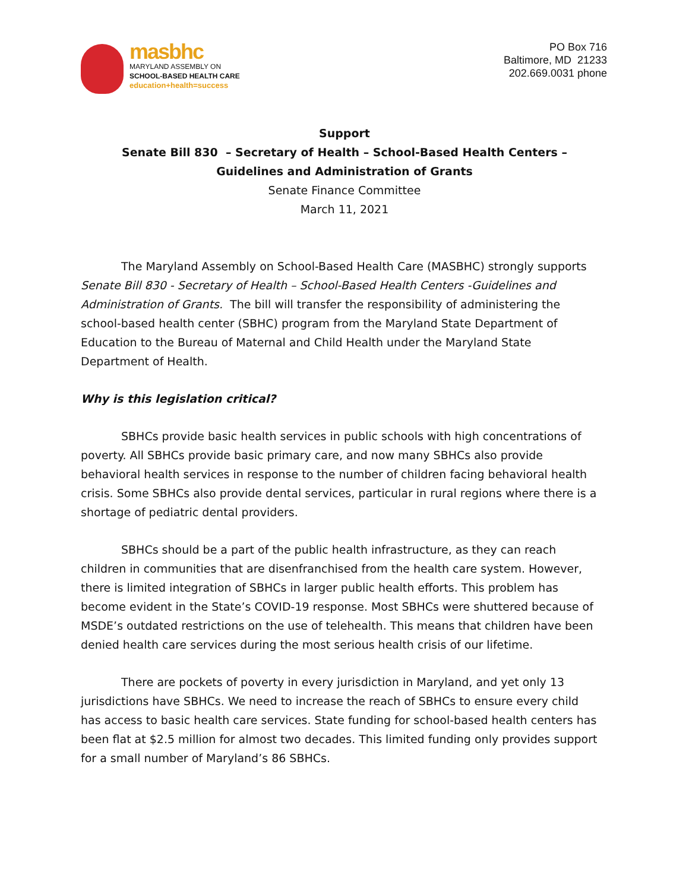masbhc
MARYLAND ASSEMBLY ON
SCHOOL-BASED HEALTH CARE
education+health=success
PO Box 716
Baltimore, MD 21233
202.669.0031 phone
Support
Senate Bill 830 – Secretary of Health – School-Based Health Centers –
Guidelines and Administration of Grants
Senate Finance Committee
March 11, 2021
The Maryland Assembly on School-Based Health Care (MASBHC) strongly supports Senate Bill 830 - Secretary of Health – School-Based Health Centers -Guidelines and Administration of Grants. The bill will transfer the responsibility of administering the school-based health center (SBHC) program from the Maryland State Department of Education to the Bureau of Maternal and Child Health under the Maryland State Department of Health.
Why is this legislation critical?
SBHCs provide basic health services in public schools with high concentrations of poverty. All SBHCs provide basic primary care, and now many SBHCs also provide behavioral health services in response to the number of children facing behavioral health crisis. Some SBHCs also provide dental services, particular in rural regions where there is a shortage of pediatric dental providers.
SBHCs should be a part of the public health infrastructure, as they can reach children in communities that are disenfranchised from the health care system. However, there is limited integration of SBHCs in larger public health efforts. This problem has become evident in the State’s COVID-19 response. Most SBHCs were shuttered because of MSDE’s outdated restrictions on the use of telehealth. This means that children have been denied health care services during the most serious health crisis of our lifetime.
There are pockets of poverty in every jurisdiction in Maryland, and yet only 13 jurisdictions have SBHCs. We need to increase the reach of SBHCs to ensure every child has access to basic health care services. State funding for school-based health centers has been flat at $2.5 million for almost two decades. This limited funding only provides support for a small number of Maryland’s 86 SBHCs.